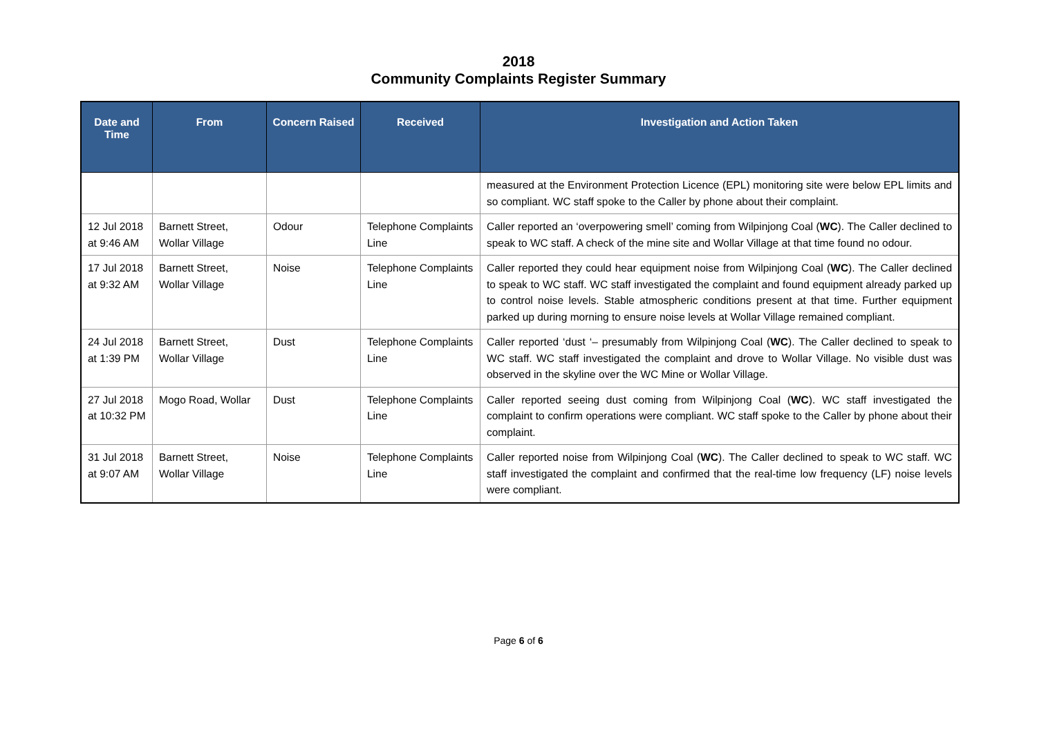2018
Community Complaints Register Summary
| Date and Time | From | Concern Raised | Received | Investigation and Action Taken |
| --- | --- | --- | --- | --- |
| | | | | measured at the Environment Protection Licence (EPL) monitoring site were below EPL limits and so compliant. WC staff spoke to the Caller by phone about their complaint. |
| 12 Jul 2018 at 9:46 AM | Barnett Street, Wollar Village | Odour | Telephone Complaints Line | Caller reported an ‘overpowering smell’ coming from Wilpinjong Coal ( WC ). The Caller declined to speak to WC staff. A check of the mine site and Wollar Village at that time found no odour. |
| 17 Jul 2018 at 9:32 AM | Barnett Street, Wollar Village | Noise | Telephone Complaints Line | Caller reported they could hear equipment noise from Wilpinjong Coal ( WC ). The Caller declined to speak to WC staff. WC staff investigated the complaint and found equipment already parked up to control noise levels. Stable atmospheric conditions present at that time. Further equipment parked up during morning to ensure noise levels at Wollar Village remained compliant. |
| 24 Jul 2018 at 1:39 PM | Barnett Street, Wollar Village | Dust | Telephone Complaints Line | Caller reported ‘dust ‘– presumably from Wilpinjong Coal ( WC ). The Caller declined to speak to WC staff. WC staff investigated the complaint and drove to Wollar Village. No visible dust was observed in the skyline over the WC Mine or Wollar Village. |
| 27 Jul 2018 at 10:32 PM | Mogo Road, Wollar | Dust | Telephone Complaints Line | Caller reported seeing dust coming from Wilpinjong Coal ( WC ). WC staff investigated the complaint to confirm operations were compliant. WC staff spoke to the Caller by phone about their complaint. |
| 31 Jul 2018 at 9:07 AM | Barnett Street, Wollar Village | Noise | Telephone Complaints Line | Caller reported noise from Wilpinjong Coal ( WC ). The Caller declined to speak to WC staff. WC staff investigated the complaint and confirmed that the real-time low frequency (LF) noise levels were compliant. |
Page 6 of 6